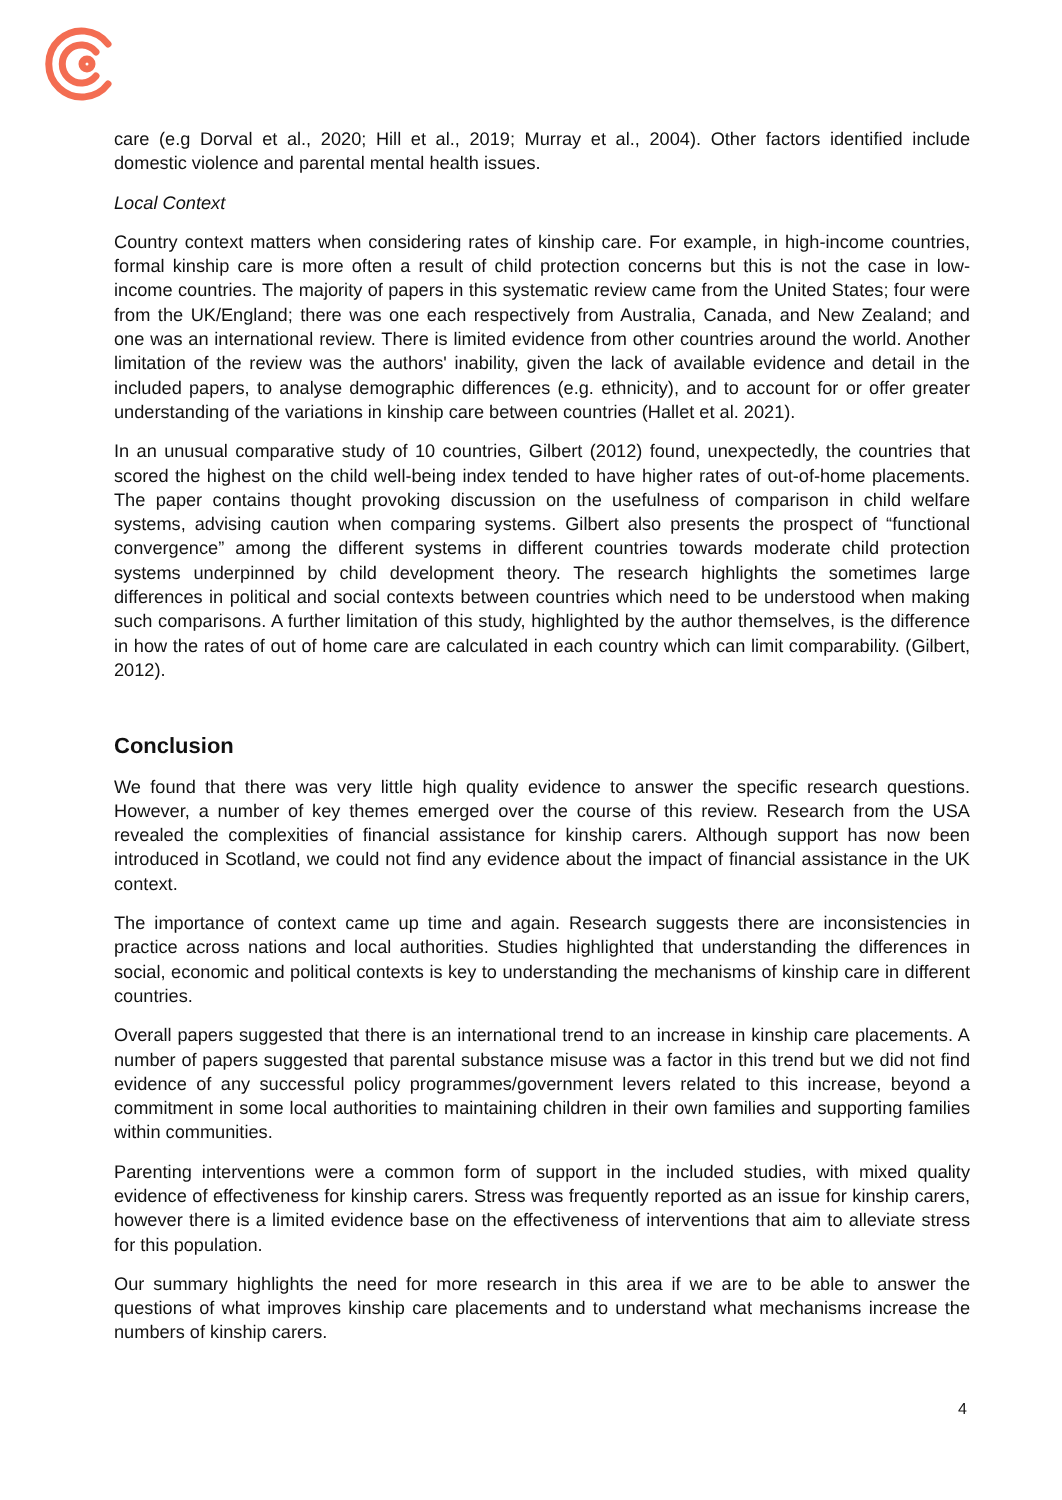care (e.g Dorval et al., 2020; Hill et al., 2019; Murray et al., 2004). Other factors identified include domestic violence and parental mental health issues.
Local Context
Country context matters when considering rates of kinship care. For example, in high-income countries, formal kinship care is more often a result of child protection concerns but this is not the case in low-income countries. The majority of papers in this systematic review came from the United States; four were from the UK/England; there was one each respectively from Australia, Canada, and New Zealand; and one was an international review. There is limited evidence from other countries around the world. Another limitation of the review was the authors' inability, given the lack of available evidence and detail in the included papers, to analyse demographic differences (e.g. ethnicity), and to account for or offer greater understanding of the variations in kinship care between countries (Hallet et al. 2021).
In an unusual comparative study of 10 countries, Gilbert (2012) found, unexpectedly, the countries that scored the highest on the child well-being index tended to have higher rates of out-of-home placements. The paper contains thought provoking discussion on the usefulness of comparison in child welfare systems, advising caution when comparing systems. Gilbert also presents the prospect of “functional convergence” among the different systems in different countries towards moderate child protection systems underpinned by child development theory. The research highlights the sometimes large differences in political and social contexts between countries which need to be understood when making such comparisons. A further limitation of this study, highlighted by the author themselves, is the difference in how the rates of out of home care are calculated in each country which can limit comparability. (Gilbert, 2012).
Conclusion
We found that there was very little high quality evidence to answer the specific research questions. However, a number of key themes emerged over the course of this review. Research from the USA revealed the complexities of financial assistance for kinship carers. Although support has now been introduced in Scotland, we could not find any evidence about the impact of financial assistance in the UK context.
The importance of context came up time and again. Research suggests there are inconsistencies in practice across nations and local authorities. Studies highlighted that understanding the differences in social, economic and political contexts is key to understanding the mechanisms of kinship care in different countries.
Overall papers suggested that there is an international trend to an increase in kinship care placements. A number of papers suggested that parental substance misuse was a factor in this trend but we did not find evidence of any successful policy programmes/government levers related to this increase, beyond a commitment in some local authorities to maintaining children in their own families and supporting families within communities.
Parenting interventions were a common form of support in the included studies, with mixed quality evidence of effectiveness for kinship carers. Stress was frequently reported as an issue for kinship carers, however there is a limited evidence base on the effectiveness of interventions that aim to alleviate stress for this population.
Our summary highlights the need for more research in this area if we are to be able to answer the questions of what improves kinship care placements and to understand what mechanisms increase the numbers of kinship carers.
4